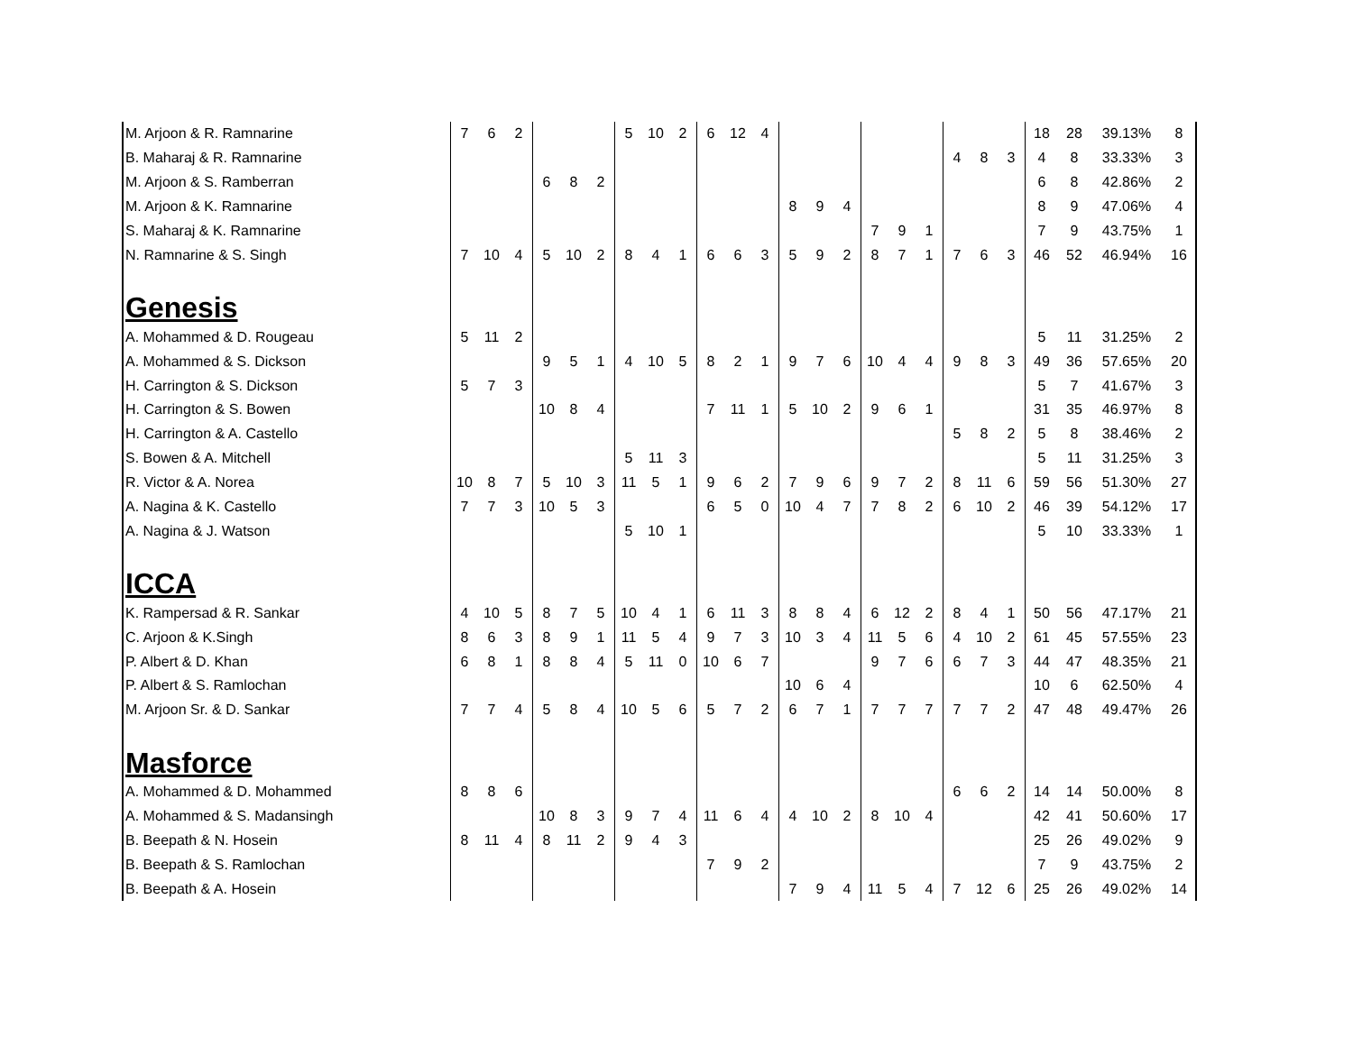| M. Arjoon & R. Ramnarine | 7 | 6 | 2 | | | | 5 | 10 | 2 | 6 | 12 | 4 | | | | | | | | | | 18 | 28 | 39.13% | 8 |
| B. Maharaj & R. Ramnarine | | | | | | | | | | | | | | | | | | | 4 | 8 | 3 | 4 | 8 | 33.33% | 3 |
| M. Arjoon & S. Ramberran | | | | 6 | 8 | 2 | | | | | | | | | | | | | | | | 6 | 8 | 42.86% | 2 |
| M. Arjoon & K. Ramnarine | | | | | | | | | | | | | 8 | 9 | 4 | | | | | | | 8 | 9 | 47.06% | 4 |
| S. Maharaj & K. Ramnarine | | | | | | | | | | | | | | | | 7 | 9 | 1 | | | | 7 | 9 | 43.75% | 1 |
| N. Ramnarine & S. Singh | 7 | 10 | 4 | 5 | 10 | 2 | 8 | 4 | 1 | 6 | 6 | 3 | 5 | 9 | 2 | 8 | 7 | 1 | 7 | 6 | 3 | 46 | 52 | 46.94% | 16 |
| Genesis | | | | | | | | | | | | | | | | | | | | | | | | | |
| A. Mohammed & D. Rougeau | 5 | 11 | 2 | | | | | | | | | | | | | | | | | | | 5 | 11 | 31.25% | 2 |
| A. Mohammed & S. Dickson | | | | 9 | 5 | 1 | 4 | 10 | 5 | 8 | 2 | 1 | 9 | 7 | 6 | 10 | 4 | 4 | 9 | 8 | 3 | 49 | 36 | 57.65% | 20 |
| H. Carrington & S. Dickson | 5 | 7 | 3 | | | | | | | | | | | | | | | | | | | 5 | 7 | 41.67% | 3 |
| H. Carrington & S. Bowen | | | | 10 | 8 | 4 | | | | 7 | 11 | 1 | 5 | 10 | 2 | 9 | 6 | 1 | | | | 31 | 35 | 46.97% | 8 |
| H. Carrington & A. Castello | | | | | | | | | | | | | | | | | | | 5 | 8 | 2 | 5 | 8 | 38.46% | 2 |
| S. Bowen & A. Mitchell | | | | | | | 5 | 11 | 3 | | | | | | | | | | | | | 5 | 11 | 31.25% | 3 |
| R. Victor & A. Norea | 10 | 8 | 7 | 5 | 10 | 3 | 11 | 5 | 1 | 9 | 6 | 2 | 7 | 9 | 6 | 9 | 7 | 2 | 8 | 11 | 6 | 59 | 56 | 51.30% | 27 |
| A. Nagina & K. Castello | 7 | 7 | 3 | 10 | 5 | 3 | | | | 6 | 5 | 0 | 10 | 4 | 7 | 7 | 8 | 2 | 6 | 10 | 2 | 46 | 39 | 54.12% | 17 |
| A. Nagina & J. Watson | | | | | | | 5 | 10 | 1 | | | | | | | | | | | | | 5 | 10 | 33.33% | 1 |
| ICCA | | | | | | | | | | | | | | | | | | | | | | | | | |
| K. Rampersad & R. Sankar | 4 | 10 | 5 | 8 | 7 | 5 | 10 | 4 | 1 | 6 | 11 | 3 | 8 | 8 | 4 | 6 | 12 | 2 | 8 | 4 | 1 | 50 | 56 | 47.17% | 21 |
| C. Arjoon & K.Singh | 8 | 6 | 3 | 8 | 9 | 1 | 11 | 5 | 4 | 9 | 7 | 3 | 10 | 3 | 4 | 11 | 5 | 6 | 4 | 10 | 2 | 61 | 45 | 57.55% | 23 |
| P. Albert & D. Khan | 6 | 8 | 1 | 8 | 8 | 4 | 5 | 11 | 0 | 10 | 6 | 7 | | | | 9 | 7 | 6 | 6 | 7 | 3 | 44 | 47 | 48.35% | 21 |
| P. Albert & S. Ramlochan | | | | | | | | | | | | | 10 | 6 | 4 | | | | | | | 10 | 6 | 62.50% | 4 |
| M. Arjoon Sr. & D. Sankar | 7 | 7 | 4 | 5 | 8 | 4 | 10 | 5 | 6 | 5 | 7 | 2 | 6 | 7 | 1 | 7 | 7 | 7 | 7 | 7 | 2 | 47 | 48 | 49.47% | 26 |
| Masforce | | | | | | | | | | | | | | | | | | | | | | | | | |
| A. Mohammed & D. Mohammed | 8 | 8 | 6 | | | | | | | | | | | | | | | | 6 | 6 | 2 | 14 | 14 | 50.00% | 8 |
| A. Mohammed & S. Madansingh | | | | 10 | 8 | 3 | 9 | 7 | 4 | 11 | 6 | 4 | 4 | 10 | 2 | 8 | 10 | 4 | | | | 42 | 41 | 50.60% | 17 |
| B. Beepath & N. Hosein | 8 | 11 | 4 | 8 | 11 | 2 | 9 | 4 | 3 | | | | | | | | | | | | | 25 | 26 | 49.02% | 9 |
| B. Beepath & S. Ramlochan | | | | | | | | | | 7 | 9 | 2 | | | | | | | | | | 7 | 9 | 43.75% | 2 |
| B. Beepath & A. Hosein | | | | | | | | | | | | | 7 | 9 | 4 | 11 | 5 | 4 | 7 | 12 | 6 | 25 | 26 | 49.02% | 14 |